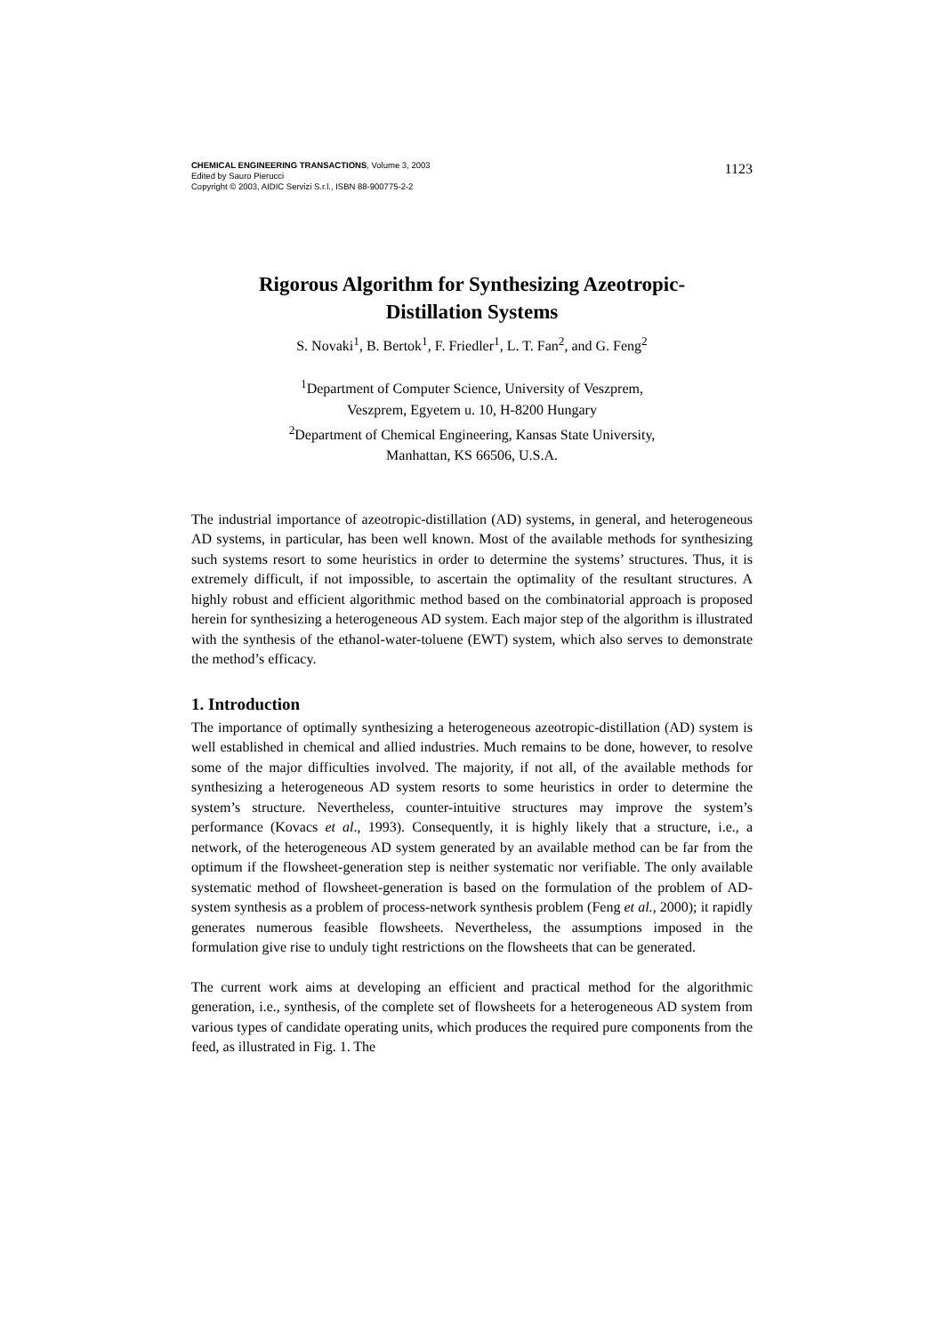CHEMICAL ENGINEERING TRANSACTIONS, Volume 3, 2003
Edited by Sauro Pierucci
Copyright © 2003, AIDIC Servizi S.r.l., ISBN 88-900775-2-2
1123
Rigorous Algorithm for Synthesizing Azeotropic-
Distillation Systems
S. Novaki<sup>1</sup>, B. Bertok<sup>1</sup>, F. Friedler<sup>1</sup>, L. T. Fan<sup>2</sup>, and G. Feng<sup>2</sup>
<sup>1</sup> Department of Computer Science, University of Veszprem,
Veszprem, Egyetem u. 10, H-8200 Hungary
<sup>2</sup> Department of Chemical Engineering, Kansas State University,
Manhattan, KS 66506, U.S.A.
The industrial importance of azeotropic-distillation (AD) systems, in general, and heterogeneous AD systems, in particular, has been well known. Most of the available methods for synthesizing such systems resort to some heuristics in order to determine the systems’ structures. Thus, it is extremely difficult, if not impossible, to ascertain the optimality of the resultant structures. A highly robust and efficient algorithmic method based on the combinatorial approach is proposed herein for synthesizing a heterogeneous AD system. Each major step of the algorithm is illustrated with the synthesis of the ethanol-water-toluene (EWT) system, which also serves to demonstrate the method’s efficacy.
1. Introduction
The importance of optimally synthesizing a heterogeneous azeotropic-distillation (AD) system is well established in chemical and allied industries. Much remains to be done, however, to resolve some of the major difficulties involved. The majority, if not all, of the available methods for synthesizing a heterogeneous AD system resorts to some heuristics in order to determine the system’s structure. Nevertheless, counter-intuitive structures may improve the system’s performance (Kovacs et al., 1993). Consequently, it is highly likely that a structure, i.e., a network, of the heterogeneous AD system generated by an available method can be far from the optimum if the flowsheet-generation step is neither systematic nor verifiable. The only available systematic method of flowsheet-generation is based on the formulation of the problem of AD-system synthesis as a problem of process-network synthesis problem (Feng et al., 2000); it rapidly generates numerous feasible flowsheets. Nevertheless, the assumptions imposed in the formulation give rise to unduly tight restrictions on the flowsheets that can be generated.
The current work aims at developing an efficient and practical method for the algorithmic generation, i.e., synthesis, of the complete set of flowsheets for a heterogeneous AD system from various types of candidate operating units, which produces the required pure components from the feed, as illustrated in Fig. 1. The